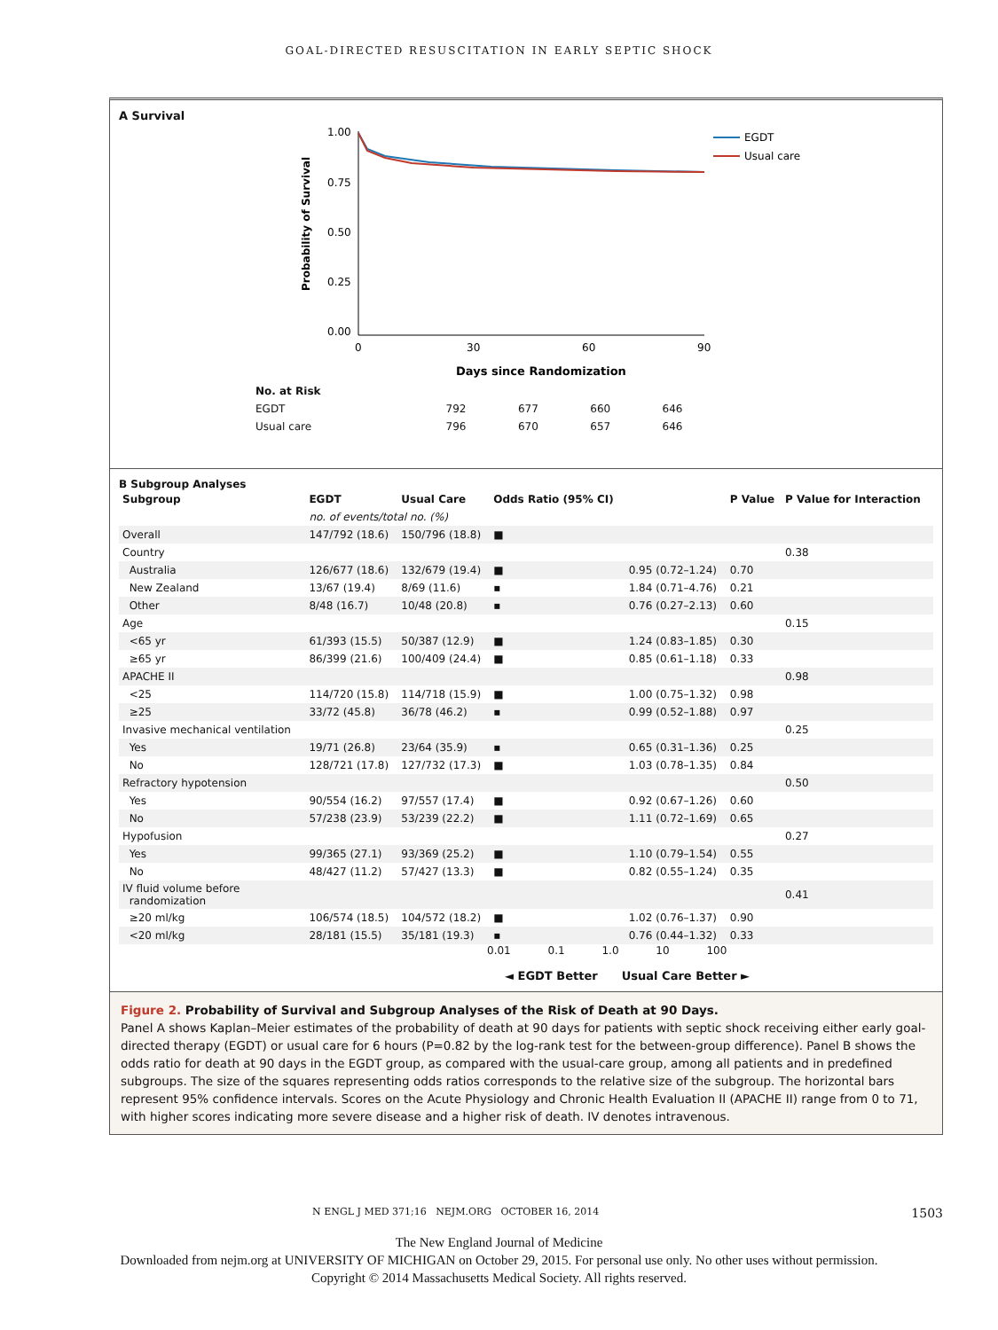GOAL-DIRECTED RESUSCITATION IN EARLY SEPTIC SHOCK
A Survival
1.00
0.75
0.50
0.25
0.00
0
30
60
90
Days since Randomization
Probability of Survival
EGDT
Usual care
| No. at Risk | | | | |
| EGDT | 792 | 677 | 660 | 646 |
| Usual care | 796 | 670 | 657 | 646 |
B Subgroup Analyses
| Subgroup | EGDT | Usual Care | Odds Ratio (95% CI) | | P Value | P Value for Interaction |
| --- | --- | --- | --- | --- | --- | --- |
| | no. of events/total no. (%) | | | | | |
| Overall | 147/792 (18.6) | 150/796 (18.8) | ■ | | | |
| Country | | | | | | 0.38 |
| Australia | 126/677 (18.6) | 132/679 (19.4) | ■ | 0.95 (0.72–1.24) | 0.70 | |
| New Zealand | 13/67 (19.4) | 8/69 (11.6) | ▪ | 1.84 (0.71–4.76) | 0.21 | |
| Other | 8/48 (16.7) | 10/48 (20.8) | ▪ | 0.76 (0.27–2.13) | 0.60 | |
| Age | | | | | | 0.15 |
| <65 yr | 61/393 (15.5) | 50/387 (12.9) | ■ | 1.24 (0.83–1.85) | 0.30 | |
| ≥65 yr | 86/399 (21.6) | 100/409 (24.4) | ■ | 0.85 (0.61–1.18) | 0.33 | |
| APACHE II | | | | | | 0.98 |
| <25 | 114/720 (15.8) | 114/718 (15.9) | ■ | 1.00 (0.75–1.32) | 0.98 | |
| ≥25 | 33/72 (45.8) | 36/78 (46.2) | ▪ | 0.99 (0.52–1.88) | 0.97 | |
| Invasive mechanical ventilation | | | | | | 0.25 |
| Yes | 19/71 (26.8) | 23/64 (35.9) | ▪ | 0.65 (0.31–1.36) | 0.25 | |
| No | 128/721 (17.8) | 127/732 (17.3) | ■ | 1.03 (0.78–1.35) | 0.84 | |
| Refractory hypotension | | | | | | 0.50 |
| Yes | 90/554 (16.2) | 97/557 (17.4) | ■ | 0.92 (0.67–1.26) | 0.60 | |
| No | 57/238 (23.9) | 53/239 (22.2) | ■ | 1.11 (0.72–1.69) | 0.65 | |
| Hypofusion | | | | | | 0.27 |
| Yes | 99/365 (27.1) | 93/369 (25.2) | ■ | 1.10 (0.79–1.54) | 0.55 | |
| No | 48/427 (11.2) | 57/427 (13.3) | ■ | 0.82 (0.55–1.24) | 0.35 | |
| IV fluid volume before randomization | | | | | | 0.41 |
| ≥20 ml/kg | 106/574 (18.5) | 104/572 (18.2) | ■ | 1.02 (0.76–1.37) | 0.90 | |
| <20 ml/kg | 28/181 (15.5) | 35/181 (19.3) | ▪ | 0.76 (0.44–1.32) | 0.33 | |
0.01 0.1 1.0 10 100
◄ EGDT Better Usual Care Better ►
Figure 2. Probability of Survival and Subgroup Analyses of the Risk of Death at 90 Days.
Panel A shows Kaplan–Meier estimates of the probability of death at 90 days for patients with septic shock receiving either early goal-directed therapy (EGDT) or usual care for 6 hours (P=0.82 by the log-rank test for the between-group difference). Panel B shows the odds ratio for death at 90 days in the EGDT group, as compared with the usual-care group, among all patients and in predefined subgroups. The size of the squares representing odds ratios corresponds to the relative size of the subgroup. The horizontal bars represent 95% confidence intervals. Scores on the Acute Physiology and Chronic Health Evaluation II (APACHE II) range from 0 to 71, with higher scores indicating more severe disease and a higher risk of death. IV denotes intravenous.
N ENGL J MED 371;16 NEJM.ORG OCTOBER 16, 2014 1503
The New England Journal of Medicine
Downloaded from nejm.org at UNIVERSITY OF MICHIGAN on October 29, 2015. For personal use only. No other uses without permission.
Copyright © 2014 Massachusetts Medical Society. All rights reserved.